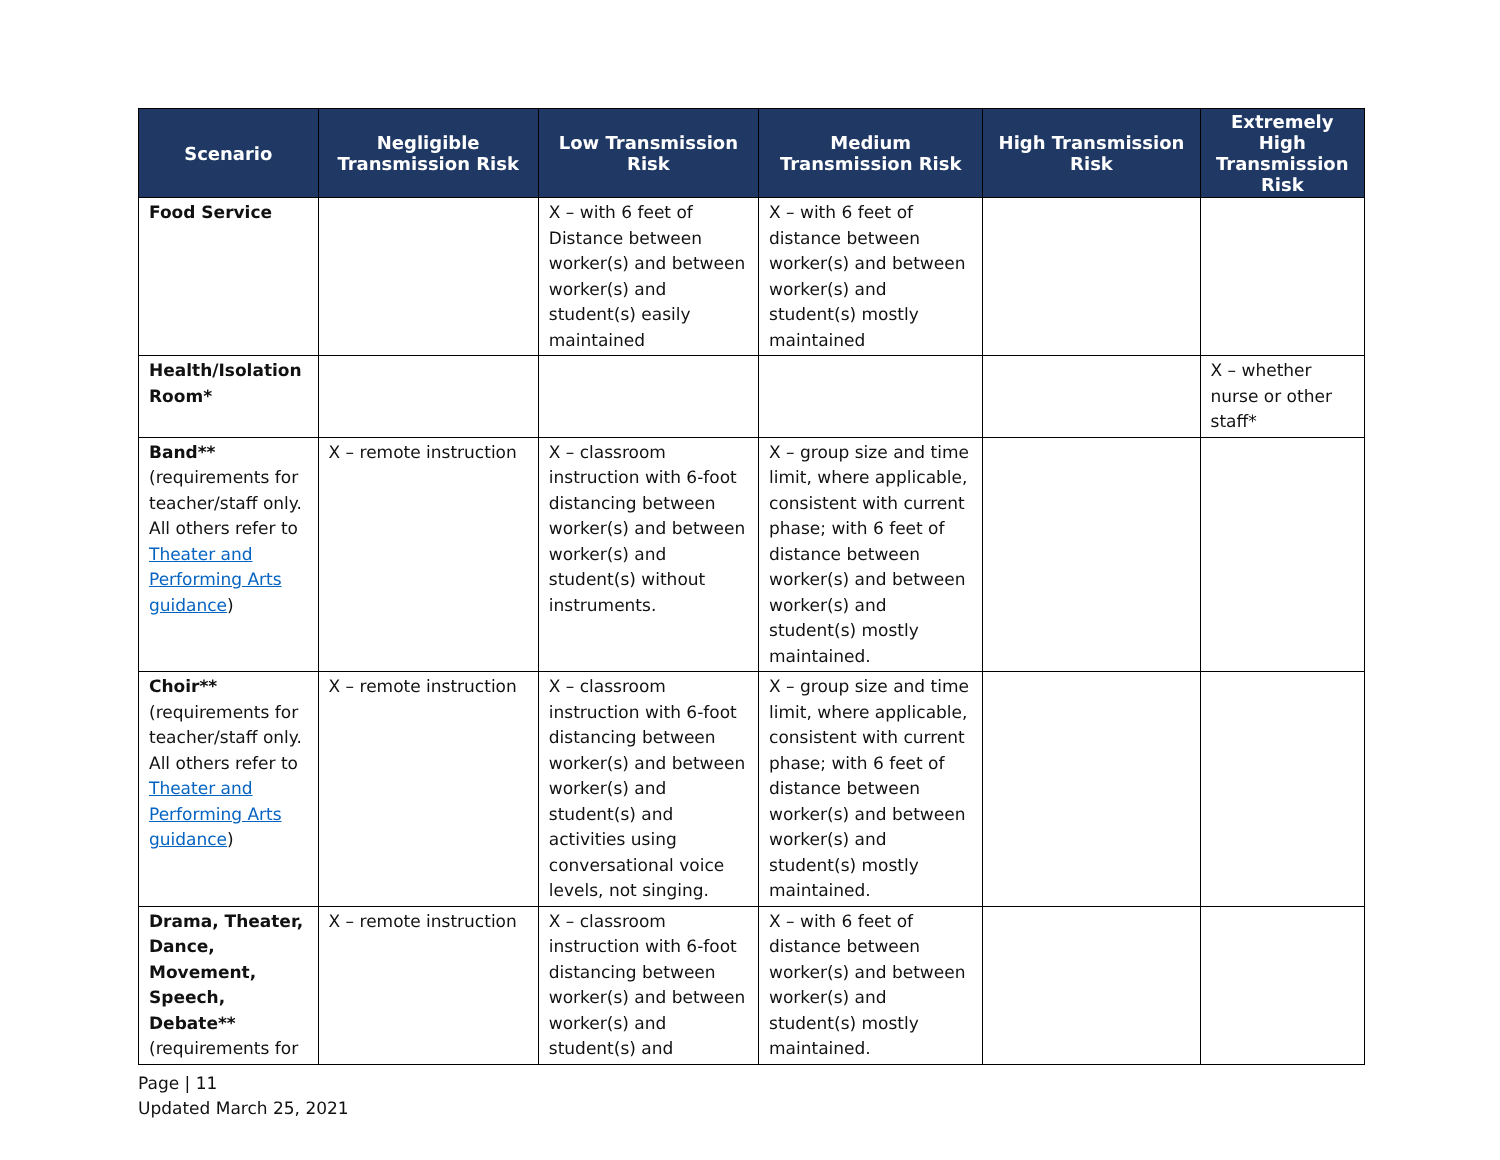| Scenario | Negligible Transmission Risk | Low Transmission Risk | Medium Transmission Risk | High Transmission Risk | Extremely High Transmission Risk |
| --- | --- | --- | --- | --- | --- |
| Food Service | | X – with 6 feet of Distance between worker(s) and between worker(s) and student(s) easily maintained | X – with 6 feet of distance between worker(s) and between worker(s) and student(s) mostly maintained | | |
| Health/Isolation Room* | | | | | X – whether nurse or other staff* |
| Band** (requirements for teacher/staff only. All others refer to Theater and Performing Arts guidance ) | X – remote instruction | X – classroom instruction with 6-foot distancing between worker(s) and between worker(s) and student(s) without instruments. | X – group size and time limit, where applicable, consistent with current phase; with 6 feet of distance between worker(s) and between worker(s) and student(s) mostly maintained. | | |
| Choir** (requirements for teacher/staff only. All others refer to Theater and Performing Arts guidance ) | X – remote instruction | X – classroom instruction with 6-foot distancing between worker(s) and between worker(s) and student(s) and activities using conversational voice levels, not singing. | X – group size and time limit, where applicable, consistent with current phase; with 6 feet of distance between worker(s) and between worker(s) and student(s) mostly maintained. | | |
| Drama, Theater, Dance, Movement, Speech, Debate** (requirements for | X – remote instruction | X – classroom instruction with 6-foot distancing between worker(s) and between worker(s) and student(s) and | X – with 6 feet of distance between worker(s) and between worker(s) and student(s) mostly maintained. | | |
Page | 11
Updated March 25, 2021